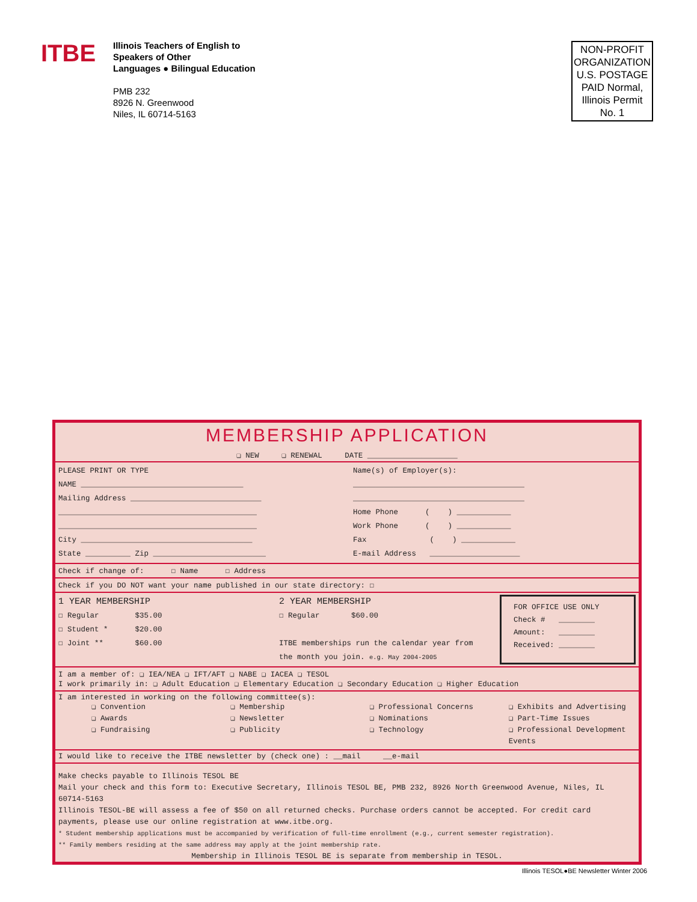ITBE
Illinois Teachers of English to
Speakers of Other
Languages ● Bilingual Education
PMB 232
8926 N. Greenwood
Niles, IL 60714-5163
NON-PROFIT ORGANIZATION U.S. POSTAGE PAID Normal, Illinois Permit No. 1
MEMBERSHIP APPLICATION
❏ NEW ❏ RENEWAL DATE ____________________
PLEASE PRINT OR TYPE
NAME ____________________________________
Mailing Address _____________________________
____________________________________________
____________________________________________
City ______________________________________
State __________ Zip _________________________
Name(s) of Employer(s):
______________________________________
______________________________________
Home Phone ( ) ____________
Work Phone ( ) ____________
Fax ( ) ____________
E-mail Address ____________________
Check if change of: ☐ Name ☐ Address
Check if you DO NOT want your name published in our state directory: ☐
1 YEAR MEMBERSHIP
☐ Regular $35.00
☐ Student * $20.00
☐ Joint ** $60.00
2 YEAR MEMBERSHIP
☐ Regular $60.00
ITBE memberships run the calendar year from the month you join. e.g. May 2004-2005
FOR OFFICE USE ONLY
Check # ________
Amount: ________
Received: ________
I am a member of: ❏ IEA/NEA ❏ IFT/AFT ❏ NABE ❏ IACEA ❏ TESOL
I work primarily in: ❏ Adult Education ❏ Elementary Education ❏ Secondary Education ❏ Higher Education
I am interested in working on the following committee(s):
❏ Convention
❏ Awards
❏ Fundraising
❏ Membership
❏ Newsletter
❏ Publicity
❏ Professional Concerns
❏ Nominations
❏ Technology
❏ Exhibits and Advertising
❏ Part-Time Issues
❏ Professional Development Events
I would like to receive the ITBE newsletter by (check one) : __mail __e-mail
Make checks payable to Illinois TESOL BE
Mail your check and this form to: Executive Secretary, Illinois TESOL BE, PMB 232, 8926 North Greenwood Avenue, Niles, IL 60714-5163
Illinois TESOL-BE will assess a fee of $50 on all returned checks. Purchase orders cannot be accepted. For credit card payments, please use our online registration at www.itbe.org.
* Student membership applications must be accompanied by verification of full-time enrollment (e.g., current semester registration).
** Family members residing at the same address may apply at the joint membership rate.
Membership in Illinois TESOL BE is separate from membership in TESOL.
Illinois TESOL●BE Newsletter Winter 2006